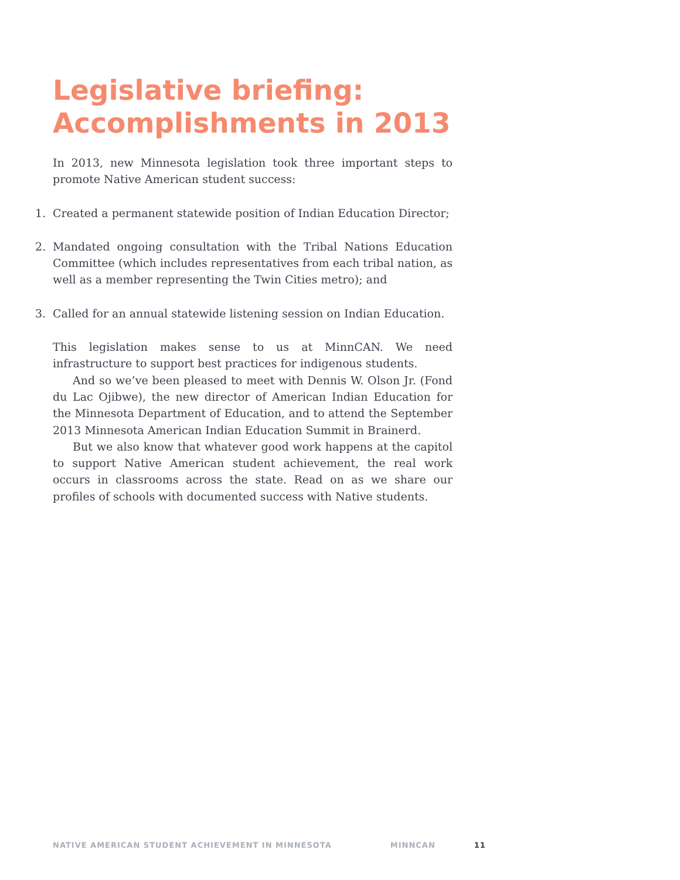Legislative briefing:
Accomplishments in 2013
In 2013, new Minnesota legislation took three important steps to promote Native American student success:
1. Created a permanent statewide position of Indian Education Director;
2. Mandated ongoing consultation with the Tribal Nations Education Committee (which includes representatives from each tribal nation, as well as a member representing the Twin Cities metro); and
3. Called for an annual statewide listening session on Indian Education.
This legislation makes sense to us at MinnCAN. We need infrastructure to support best practices for indigenous students.
And so we’ve been pleased to meet with Dennis W. Olson Jr. (Fond du Lac Ojibwe), the new director of American Indian Education for the Minnesota Department of Education, and to attend the September 2013 Minnesota American Indian Education Summit in Brainerd.
But we also know that whatever good work happens at the capitol to support Native American student achievement, the real work occurs in classrooms across the state. Read on as we share our profiles of schools with documented success with Native students.
NATIVE AMERICAN STUDENT ACHIEVEMENT IN MINNESOTA MINNCAN 11